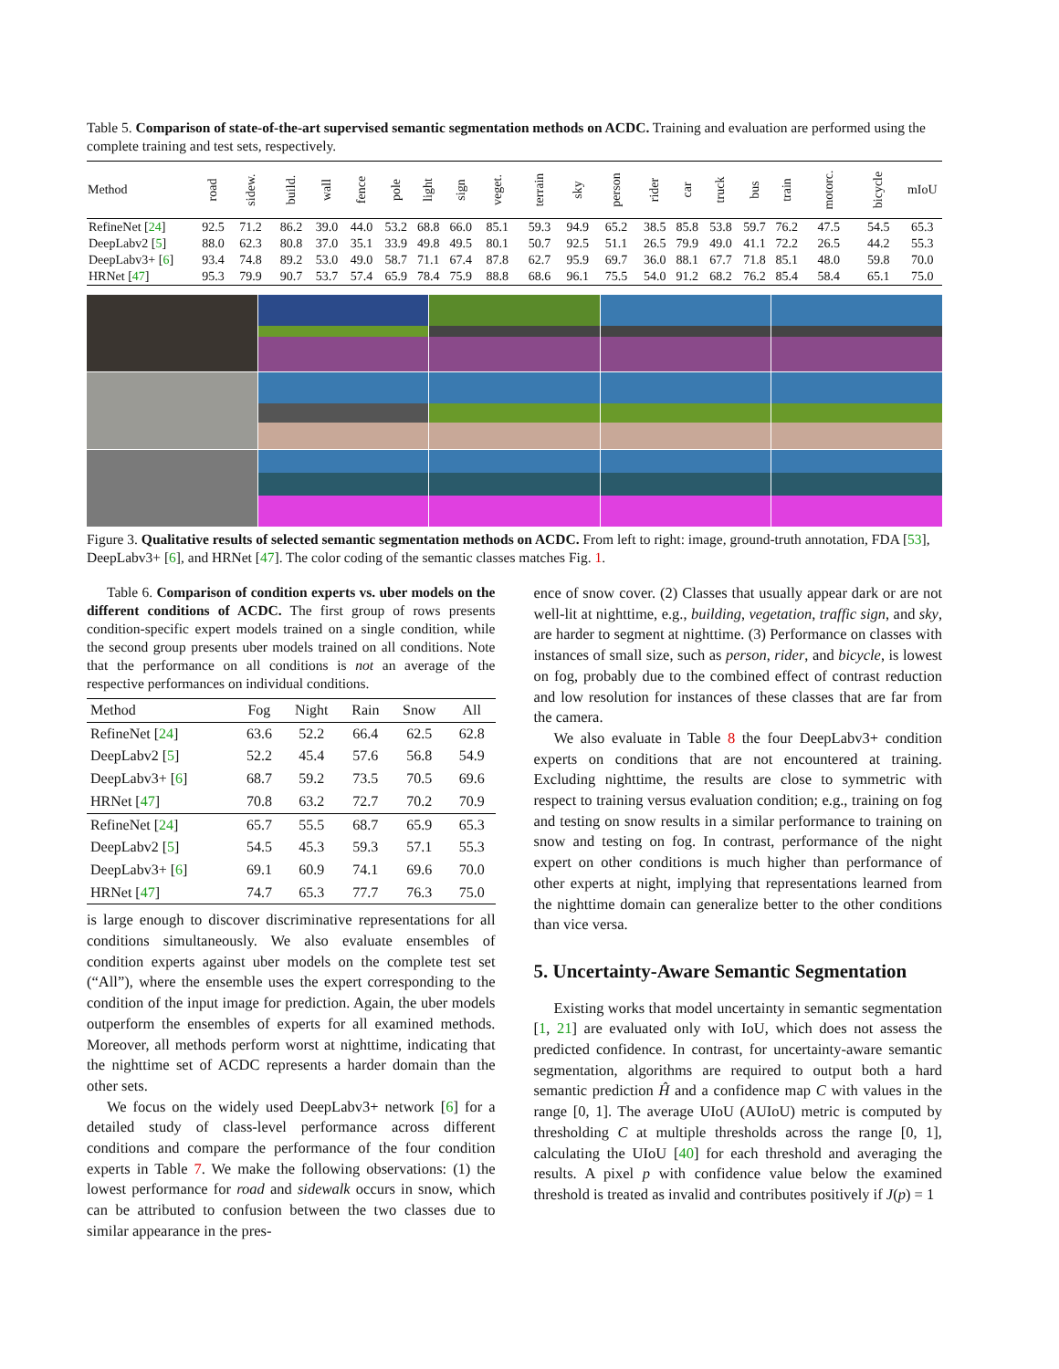Table 5. Comparison of state-of-the-art supervised semantic segmentation methods on ACDC. Training and evaluation are performed using the complete training and test sets, respectively.
| Method | road | sidew. | build. | wall | fence | pole | light | sign | veget. | terrain | sky | person | rider | car | truck | bus | train | motorc. | bicycle | mIoU |
| --- | --- | --- | --- | --- | --- | --- | --- | --- | --- | --- | --- | --- | --- | --- | --- | --- | --- | --- | --- | --- |
| RefineNet [ 24 ] | 92.5 | 71.2 | 86.2 | 39.0 | 44.0 | 53.2 | 68.8 | 66.0 | 85.1 | 59.3 | 94.9 | 65.2 | 38.5 | 85.8 | 53.8 | 59.7 | 76.2 | 47.5 | 54.5 | 65.3 |
| DeepLabv2 [ 5 ] | 88.0 | 62.3 | 80.8 | 37.0 | 35.1 | 33.9 | 49.8 | 49.5 | 80.1 | 50.7 | 92.5 | 51.1 | 26.5 | 79.9 | 49.0 | 41.1 | 72.2 | 26.5 | 44.2 | 55.3 |
| DeepLabv3+ [ 6 ] | 93.4 | 74.8 | 89.2 | 53.0 | 49.0 | 58.7 | 71.1 | 67.4 | 87.8 | 62.7 | 95.9 | 69.7 | 36.0 | 88.1 | 67.7 | 71.8 | 85.1 | 48.0 | 59.8 | 70.0 |
| HRNet [ 47 ] | 95.3 | 79.9 | 90.7 | 53.7 | 57.4 | 65.9 | 78.4 | 75.9 | 88.8 | 68.6 | 96.1 | 75.5 | 54.0 | 91.2 | 68.2 | 76.2 | 85.4 | 58.4 | 65.1 | 75.0 |
Figure 3. Qualitative results of selected semantic segmentation methods on ACDC. From left to right: image, ground-truth annotation, FDA [53], DeepLabv3+ [6], and HRNet [47]. The color coding of the semantic classes matches Fig. 1.
Table 6. Comparison of condition experts vs. uber models on the different conditions of ACDC. The first group of rows presents condition-specific expert models trained on a single condition, while the second group presents uber models trained on all conditions. Note that the performance on all conditions is not an average of the respective performances on individual conditions.
| Method | Fog | Night | Rain | Snow | All |
| --- | --- | --- | --- | --- | --- |
| RefineNet [ 24 ] | 63.6 | 52.2 | 66.4 | 62.5 | 62.8 |
| DeepLabv2 [ 5 ] | 52.2 | 45.4 | 57.6 | 56.8 | 54.9 |
| DeepLabv3+ [ 6 ] | 68.7 | 59.2 | 73.5 | 70.5 | 69.6 |
| HRNet [ 47 ] | 70.8 | 63.2 | 72.7 | 70.2 | 70.9 |
| RefineNet [ 24 ] | 65.7 | 55.5 | 68.7 | 65.9 | 65.3 |
| DeepLabv2 [ 5 ] | 54.5 | 45.3 | 59.3 | 57.1 | 55.3 |
| DeepLabv3+ [ 6 ] | 69.1 | 60.9 | 74.1 | 69.6 | 70.0 |
| HRNet [ 47 ] | 74.7 | 65.3 | 77.7 | 76.3 | 75.0 |
is large enough to discover discriminative representations for all conditions simultaneously. We also evaluate ensembles of condition experts against uber models on the complete test set (“All”), where the ensemble uses the expert corresponding to the condition of the input image for prediction. Again, the uber models outperform the ensembles of experts for all examined methods. Moreover, all methods perform worst at nighttime, indicating that the nighttime set of ACDC represents a harder domain than the other sets.
We focus on the widely used DeepLabv3+ network [6] for a detailed study of class-level performance across different conditions and compare the performance of the four condition experts in Table 7. We make the following observations: (1) the lowest performance for road and sidewalk occurs in snow, which can be attributed to confusion between the two classes due to similar appearance in the pres-
ence of snow cover. (2) Classes that usually appear dark or are not well-lit at nighttime, e.g., building, vegetation, traffic sign, and sky, are harder to segment at nighttime. (3) Performance on classes with instances of small size, such as person, rider, and bicycle, is lowest on fog, probably due to the combined effect of contrast reduction and low resolution for instances of these classes that are far from the camera.
We also evaluate in Table 8 the four DeepLabv3+ condition experts on conditions that are not encountered at training. Excluding nighttime, the results are close to symmetric with respect to training versus evaluation condition; e.g., training on fog and testing on snow results in a similar performance to training on snow and testing on fog. In contrast, performance of the night expert on other conditions is much higher than performance of other experts at night, implying that representations learned from the nighttime domain can generalize better to the other conditions than vice versa.
5. Uncertainty-Aware Semantic Segmentation
Existing works that model uncertainty in semantic segmentation [1, 21] are evaluated only with IoU, which does not assess the predicted confidence. In contrast, for uncertainty-aware semantic segmentation, algorithms are required to output both a hard semantic prediction Ĥ and a confidence map C with values in the range [0, 1]. The average UIoU (AUIoU) metric is computed by thresholding C at multiple thresholds across the range [0, 1], calculating the UIoU [40] for each threshold and averaging the results. A pixel p with confidence value below the examined threshold is treated as invalid and contributes positively if J(p) = 1